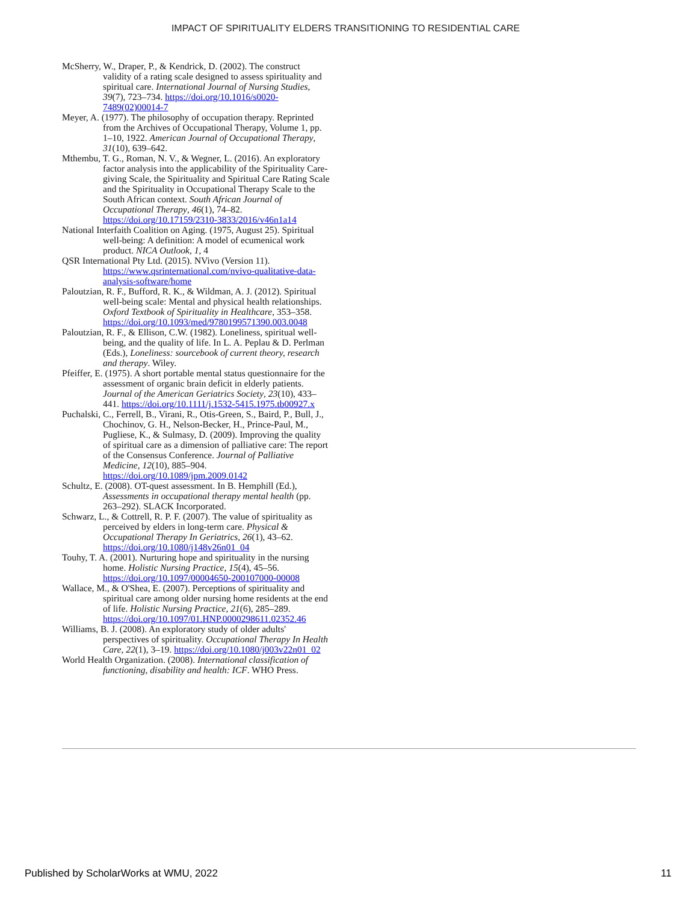IMPACT OF SPIRITUALITY ELDERS TRANSITIONING TO RESIDENTIAL CARE
McSherry, W., Draper, P., & Kendrick, D. (2002). The construct validity of a rating scale designed to assess spirituality and spiritual care. International Journal of Nursing Studies, 39(7), 723–734. https://doi.org/10.1016/s0020-7489(02)00014-7
Meyer, A. (1977). The philosophy of occupation therapy. Reprinted from the Archives of Occupational Therapy, Volume 1, pp. 1–10, 1922. American Journal of Occupational Therapy, 31(10), 639–642.
Mthembu, T. G., Roman, N. V., & Wegner, L. (2016). An exploratory factor analysis into the applicability of the Spirituality Care-giving Scale, the Spirituality and Spiritual Care Rating Scale and the Spirituality in Occupational Therapy Scale to the South African context. South African Journal of Occupational Therapy, 46(1), 74–82. https://doi.org/10.17159/2310-3833/2016/v46n1a14
National Interfaith Coalition on Aging. (1975, August 25). Spiritual well-being: A definition: A model of ecumenical work product. NICA Outlook, 1, 4
QSR International Pty Ltd. (2015). NVivo (Version 11). https://www.qsrinternational.com/nvivo-qualitative-data-analysis-software/home
Paloutzian, R. F., Bufford, R. K., & Wildman, A. J. (2012). Spiritual well-being scale: Mental and physical health relationships. Oxford Textbook of Spirituality in Healthcare, 353–358. https://doi.org/10.1093/med/9780199571390.003.0048
Paloutzian, R. F., & Ellison, C.W. (1982). Loneliness, spiritual well-being, and the quality of life. In L. A. Peplau & D. Perlman (Eds.), Loneliness: sourcebook of current theory, research and therapy. Wiley.
Pfeiffer, E. (1975). A short portable mental status questionnaire for the assessment of organic brain deficit in elderly patients. Journal of the American Geriatrics Society, 23(10), 433–441. https://doi.org/10.1111/j.1532-5415.1975.tb00927.x
Puchalski, C., Ferrell, B., Virani, R., Otis-Green, S., Baird, P., Bull, J., Chochinov, G. H., Nelson-Becker, H., Prince-Paul, M., Pugliese, K., & Sulmasy, D. (2009). Improving the quality of spiritual care as a dimension of palliative care: The report of the Consensus Conference. Journal of Palliative Medicine, 12(10), 885–904. https://doi.org/10.1089/jpm.2009.0142
Schultz, E. (2008). OT-quest assessment. In B. Hemphill (Ed.), Assessments in occupational therapy mental health (pp. 263–292). SLACK Incorporated.
Schwarz, L., & Cottrell, R. P. F. (2007). The value of spirituality as perceived by elders in long-term care. Physical & Occupational Therapy In Geriatrics, 26(1), 43–62. https://doi.org/10.1080/j148v26n01_04
Touhy, T. A. (2001). Nurturing hope and spirituality in the nursing home. Holistic Nursing Practice, 15(4), 45–56. https://doi.org/10.1097/00004650-200107000-00008
Wallace, M., & O'Shea, E. (2007). Perceptions of spirituality and spiritual care among older nursing home residents at the end of life. Holistic Nursing Practice, 21(6), 285–289. https://doi.org/10.1097/01.HNP.0000298611.02352.46
Williams, B. J. (2008). An exploratory study of older adults' perspectives of spirituality. Occupational Therapy In Health Care, 22(1), 3–19. https://doi.org/10.1080/j003v22n01_02
World Health Organization. (2008). International classification of functioning, disability and health: ICF. WHO Press.
Published by ScholarWorks at WMU, 2022 11